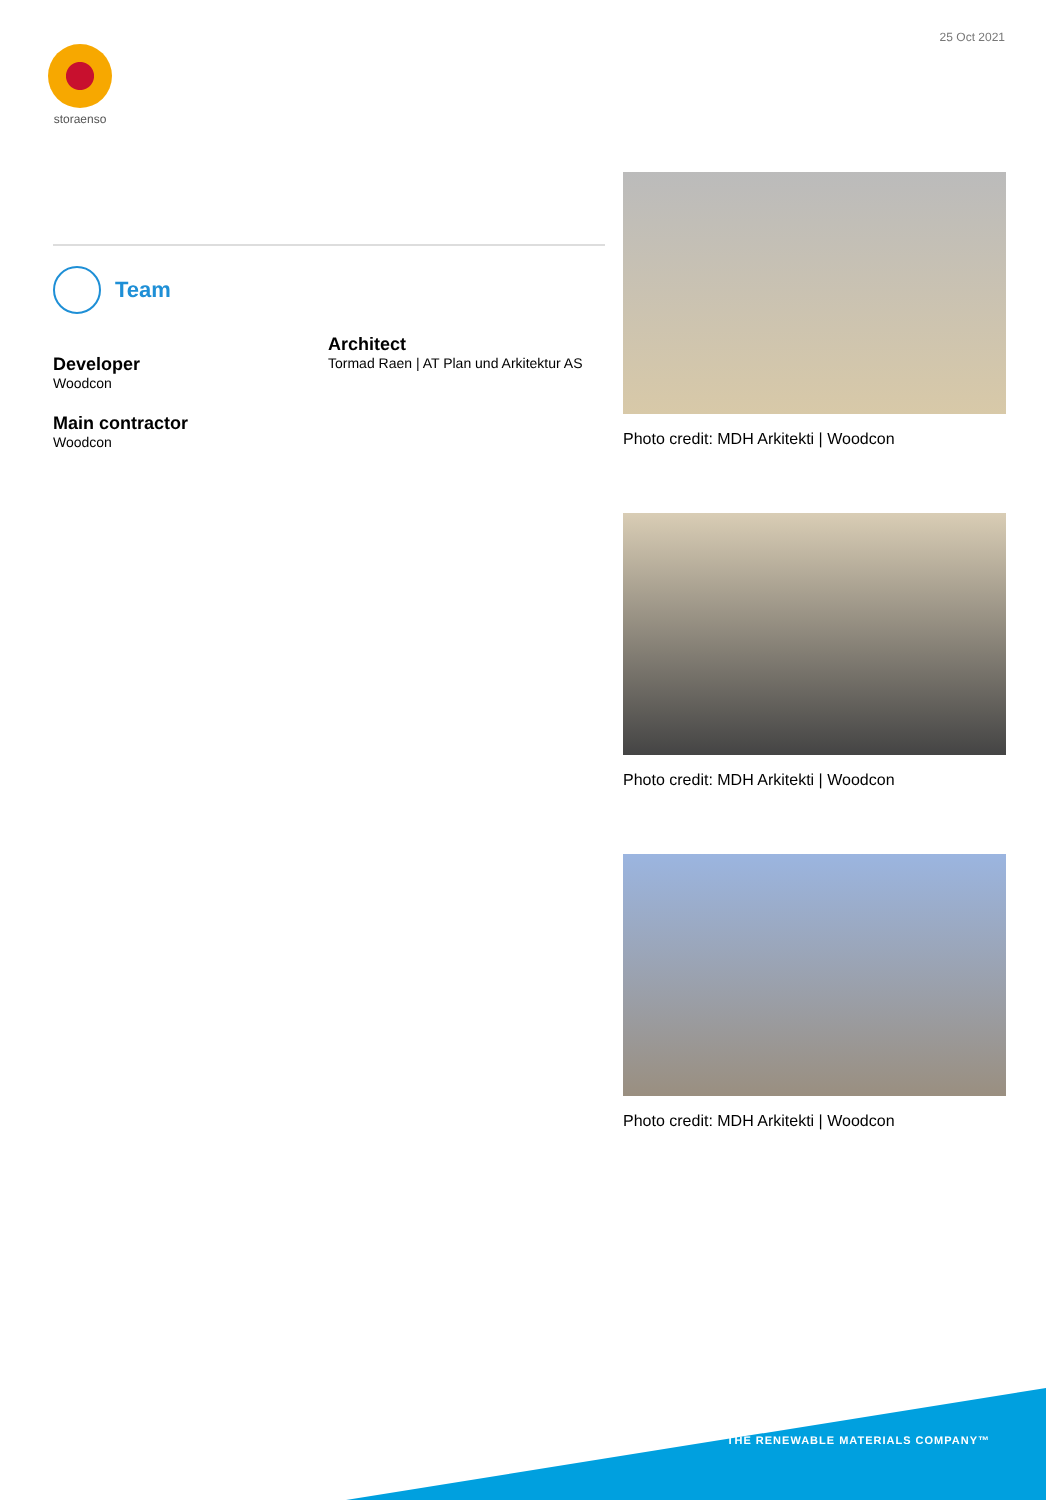25 Oct 2021
storaenso
Team
Developer
Woodcon
Main contractor
Woodcon
Architect
Tormad Raen | AT Plan und Arkitektur AS
Photo credit: MDH Arkitekti | Woodcon
Photo credit: MDH Arkitekti | Woodcon
Photo credit: MDH Arkitekti | Woodcon
THE RENEWABLE MATERIALS COMPANY™